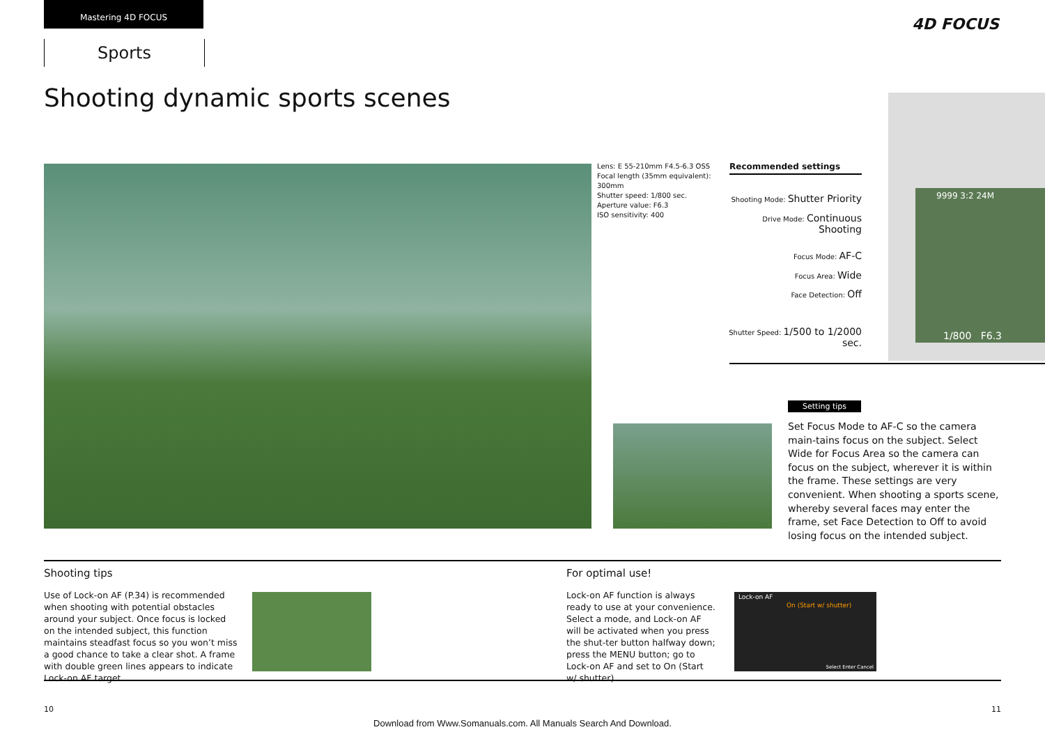Mastering 4D FOCUS
Sports
4D FOCUS
Shooting dynamic sports scenes
Lens: E 55-210mm F4.5-6.3 OSS
Focal length (35mm equivalent):
300mm
Shutter speed: 1/800 sec.
Aperture value: F6.3
ISO sensitivity: 400
9999 3:2 24M
1/800 F6.3
Recommended settings
Shooting Mode: Shutter Priority
Drive Mode: Continuous Shooting
Focus Mode: AF-C
Focus Area: Wide
Face Detection: Off
Shutter Speed: 1/500 to 1/2000 sec.
Setting tips
Set Focus Mode to AF-C so the camera main-tains focus on the subject. Select Wide for Focus Area so the camera can focus on the subject, wherever it is within the frame. These settings are very convenient. When shooting a sports scene, whereby several faces may enter the frame, set Face Detection to Off to avoid losing focus on the intended subject.
Shooting tips
Use of Lock-on AF (P.34) is recommended when shooting with potential obstacles around your subject. Once focus is locked on the intended subject, this function maintains steadfast focus so you won’t miss a good chance to take a clear shot. A frame with double green lines appears to indicate Lock-on AF target.
For optimal use!
Lock-on AF function is always ready to use at your convenience. Select a mode, and Lock-on AF will be activated when you press the shut-ter button halfway down; press the MENU button; go to Lock-on AF and set to On (Start w/ shutter).
Lock-on AF
On (Start w/ shutter)
Select Enter Cancel
10 11
Download from Www.Somanuals.com. All Manuals Search And Download.